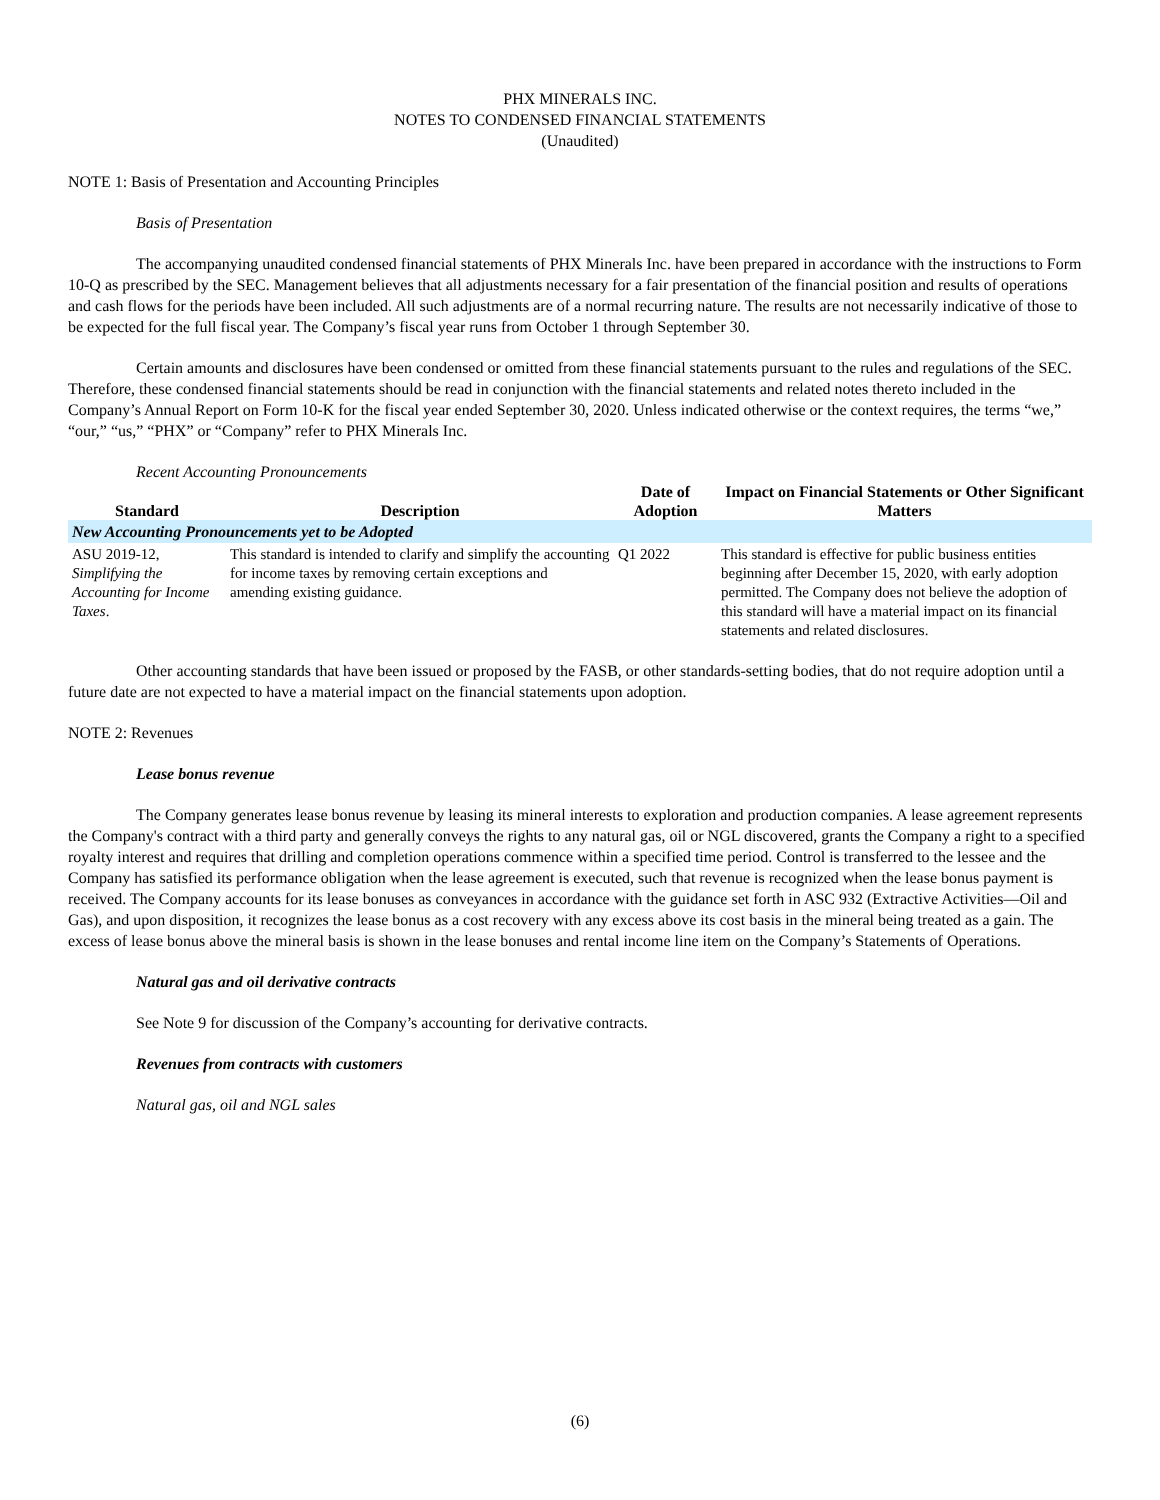PHX MINERALS INC.
NOTES TO CONDENSED FINANCIAL STATEMENTS
(Unaudited)
NOTE 1: Basis of Presentation and Accounting Principles
Basis of Presentation
The accompanying unaudited condensed financial statements of PHX Minerals Inc. have been prepared in accordance with the instructions to Form 10-Q as prescribed by the SEC. Management believes that all adjustments necessary for a fair presentation of the financial position and results of operations and cash flows for the periods have been included. All such adjustments are of a normal recurring nature. The results are not necessarily indicative of those to be expected for the full fiscal year. The Company’s fiscal year runs from October 1 through September 30.
Certain amounts and disclosures have been condensed or omitted from these financial statements pursuant to the rules and regulations of the SEC. Therefore, these condensed financial statements should be read in conjunction with the financial statements and related notes thereto included in the Company’s Annual Report on Form 10-K for the fiscal year ended September 30, 2020. Unless indicated otherwise or the context requires, the terms “we,” “our,” “us,” “PHX” or “Company” refer to PHX Minerals Inc.
Recent Accounting Pronouncements
| Standard | Description | Date of Adoption | Impact on Financial Statements or Other Significant Matters |
| --- | --- | --- | --- |
| New Accounting Pronouncements yet to be Adopted | | | |
| ASU 2019-12, Simplifying the Accounting for Income Taxes . | This standard is intended to clarify and simplify the accounting for income taxes by removing certain exceptions and amending existing guidance. | Q1 2022 | This standard is effective for public business entities beginning after December 15, 2020, with early adoption permitted. The Company does not believe the adoption of this standard will have a material impact on its financial statements and related disclosures. |
Other accounting standards that have been issued or proposed by the FASB, or other standards-setting bodies, that do not require adoption until a future date are not expected to have a material impact on the financial statements upon adoption.
NOTE 2: Revenues
Lease bonus revenue
The Company generates lease bonus revenue by leasing its mineral interests to exploration and production companies. A lease agreement represents the Company's contract with a third party and generally conveys the rights to any natural gas, oil or NGL discovered, grants the Company a right to a specified royalty interest and requires that drilling and completion operations commence within a specified time period. Control is transferred to the lessee and the Company has satisfied its performance obligation when the lease agreement is executed, such that revenue is recognized when the lease bonus payment is received. The Company accounts for its lease bonuses as conveyances in accordance with the guidance set forth in ASC 932 (Extractive Activities—Oil and Gas), and upon disposition, it recognizes the lease bonus as a cost recovery with any excess above its cost basis in the mineral being treated as a gain. The excess of lease bonus above the mineral basis is shown in the lease bonuses and rental income line item on the Company’s Statements of Operations.
Natural gas and oil derivative contracts
See Note 9 for discussion of the Company’s accounting for derivative contracts.
Revenues from contracts with customers
Natural gas, oil and NGL sales
(6)